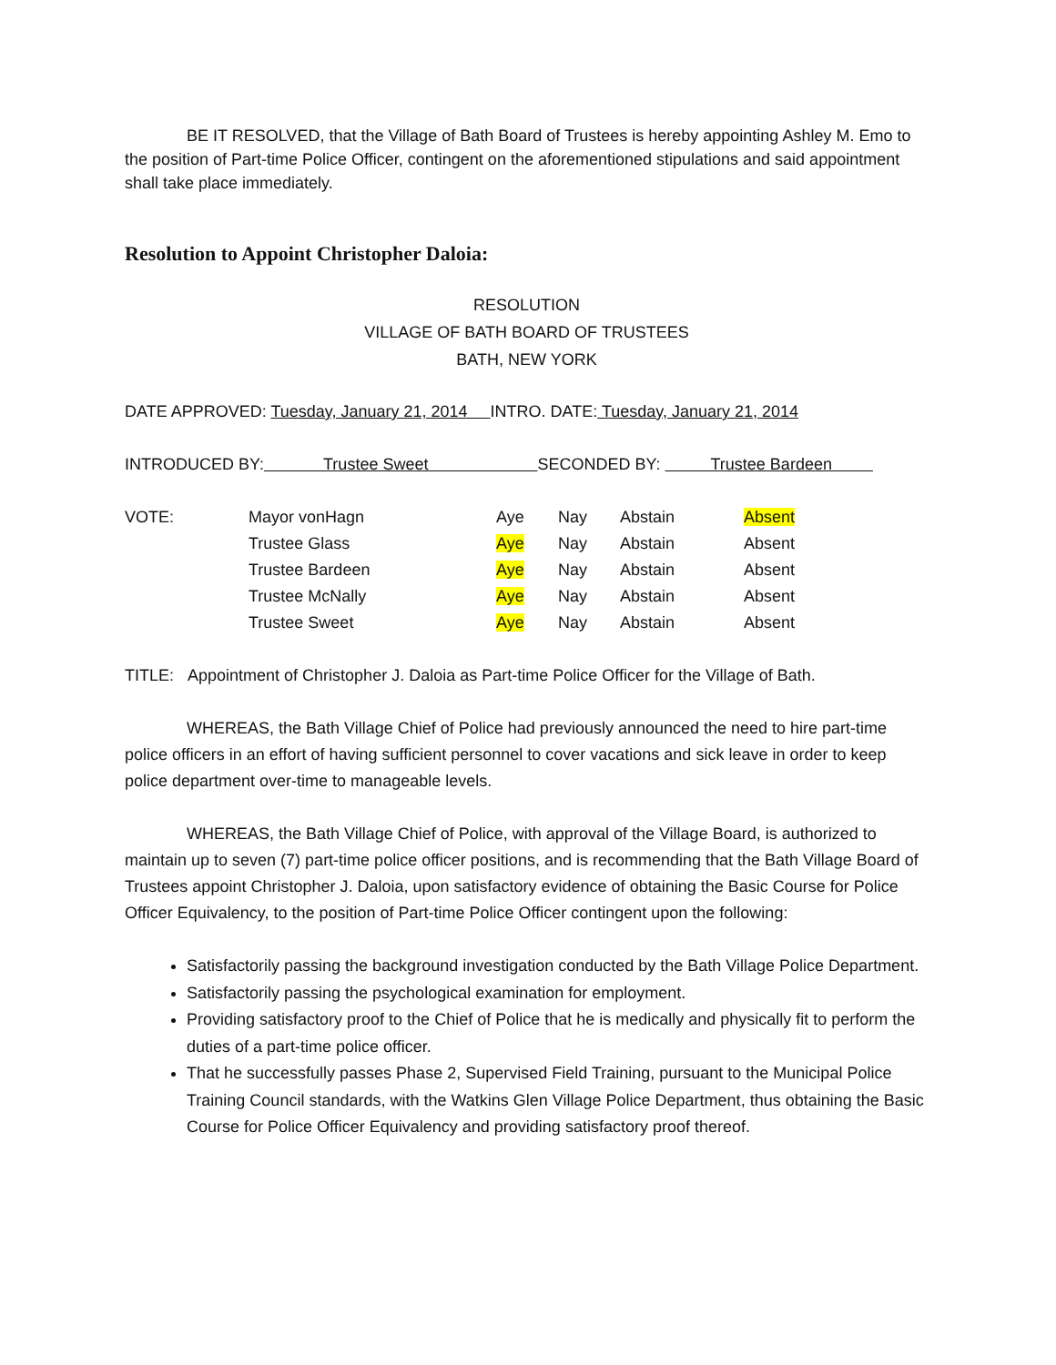BE IT RESOLVED, that the Village of Bath Board of Trustees is hereby appointing Ashley M. Emo to the position of Part-time Police Officer, contingent on the aforementioned stipulations and said appointment shall take place immediately.
Resolution to Appoint Christopher Daloia:
RESOLUTION
VILLAGE OF BATH BOARD OF TRUSTEES
BATH, NEW YORK
DATE APPROVED: Tuesday, January 21, 2014 INTRO. DATE: Tuesday, January 21, 2014
INTRODUCED BY: Trustee Sweet SECONDED BY: Trustee Bardeen
| VOTE: | Mayor vonHagn | Aye | Nay | Abstain | Absent |
| | Trustee Glass | Aye | Nay | Abstain | Absent |
| | Trustee Bardeen | Aye | Nay | Abstain | Absent |
| | Trustee McNally | Aye | Nay | Abstain | Absent |
| | Trustee Sweet | Aye | Nay | Abstain | Absent |
TITLE: Appointment of Christopher J. Daloia as Part-time Police Officer for the Village of Bath.
WHEREAS, the Bath Village Chief of Police had previously announced the need to hire part-time police officers in an effort of having sufficient personnel to cover vacations and sick leave in order to keep police department over-time to manageable levels.
WHEREAS, the Bath Village Chief of Police, with approval of the Village Board, is authorized to maintain up to seven (7) part-time police officer positions, and is recommending that the Bath Village Board of Trustees appoint Christopher J. Daloia, upon satisfactory evidence of obtaining the Basic Course for Police Officer Equivalency, to the position of Part-time Police Officer contingent upon the following:
Satisfactorily passing the background investigation conducted by the Bath Village Police Department.
Satisfactorily passing the psychological examination for employment.
Providing satisfactory proof to the Chief of Police that he is medically and physically fit to perform the duties of a part-time police officer.
That he successfully passes Phase 2, Supervised Field Training, pursuant to the Municipal Police Training Council standards, with the Watkins Glen Village Police Department, thus obtaining the Basic Course for Police Officer Equivalency and providing satisfactory proof thereof.